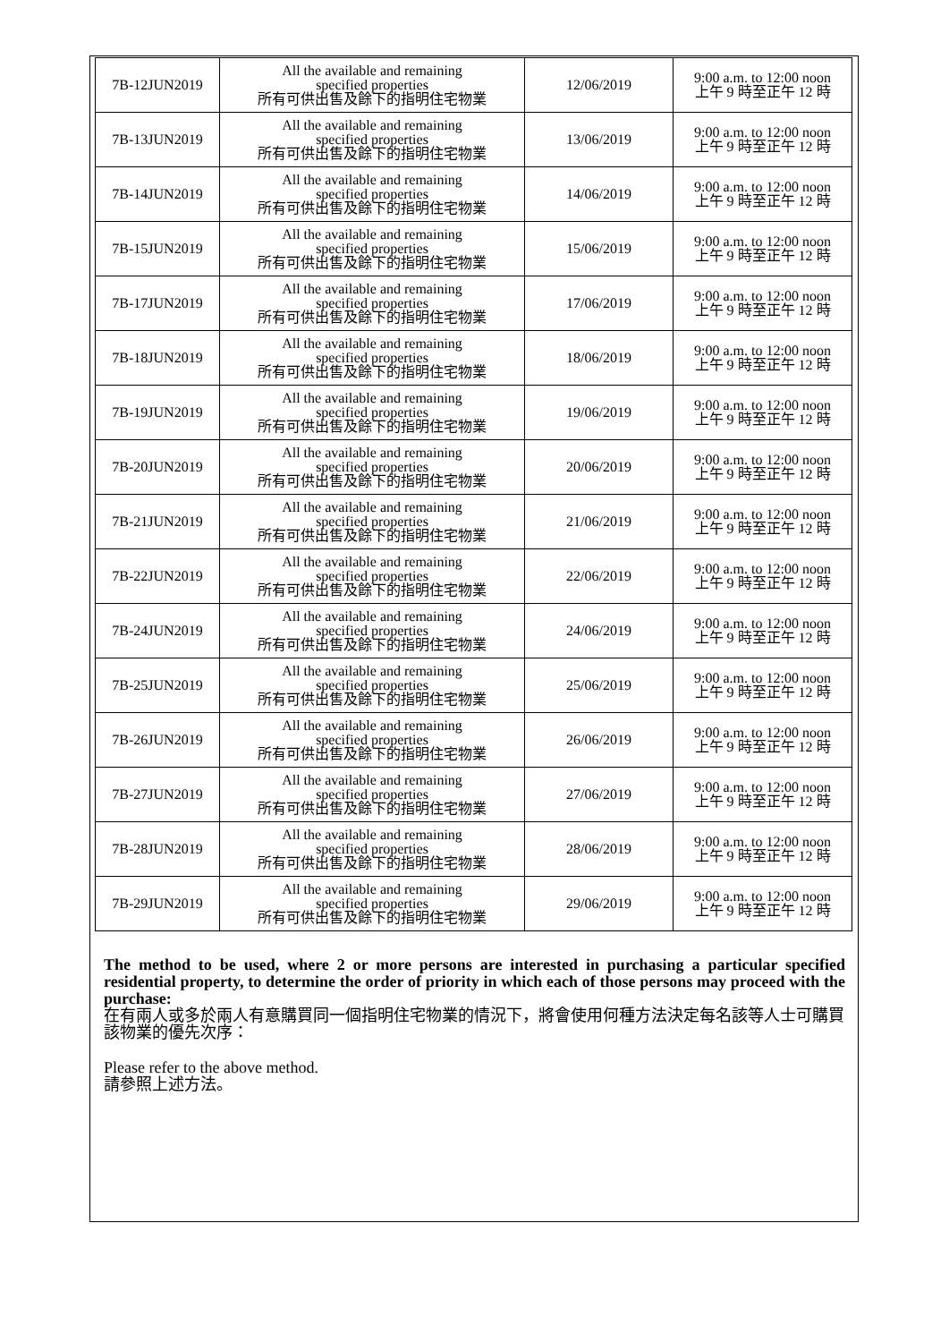| 7B-12JUN2019 | All the available and remaining specified properties 所有可供出售及餘下的指明住宅物業 | 12/06/2019 | 9:00 a.m. to 12:00 noon 上午 9 時至正午 12 時 |
| 7B-13JUN2019 | All the available and remaining specified properties 所有可供出售及餘下的指明住宅物業 | 13/06/2019 | 9:00 a.m. to 12:00 noon 上午 9 時至正午 12 時 |
| 7B-14JUN2019 | All the available and remaining specified properties 所有可供出售及餘下的指明住宅物業 | 14/06/2019 | 9:00 a.m. to 12:00 noon 上午 9 時至正午 12 時 |
| 7B-15JUN2019 | All the available and remaining specified properties 所有可供出售及餘下的指明住宅物業 | 15/06/2019 | 9:00 a.m. to 12:00 noon 上午 9 時至正午 12 時 |
| 7B-17JUN2019 | All the available and remaining specified properties 所有可供出售及餘下的指明住宅物業 | 17/06/2019 | 9:00 a.m. to 12:00 noon 上午 9 時至正午 12 時 |
| 7B-18JUN2019 | All the available and remaining specified properties 所有可供出售及餘下的指明住宅物業 | 18/06/2019 | 9:00 a.m. to 12:00 noon 上午 9 時至正午 12 時 |
| 7B-19JUN2019 | All the available and remaining specified properties 所有可供出售及餘下的指明住宅物業 | 19/06/2019 | 9:00 a.m. to 12:00 noon 上午 9 時至正午 12 時 |
| 7B-20JUN2019 | All the available and remaining specified properties 所有可供出售及餘下的指明住宅物業 | 20/06/2019 | 9:00 a.m. to 12:00 noon 上午 9 時至正午 12 時 |
| 7B-21JUN2019 | All the available and remaining specified properties 所有可供出售及餘下的指明住宅物業 | 21/06/2019 | 9:00 a.m. to 12:00 noon 上午 9 時至正午 12 時 |
| 7B-22JUN2019 | All the available and remaining specified properties 所有可供出售及餘下的指明住宅物業 | 22/06/2019 | 9:00 a.m. to 12:00 noon 上午 9 時至正午 12 時 |
| 7B-24JUN2019 | All the available and remaining specified properties 所有可供出售及餘下的指明住宅物業 | 24/06/2019 | 9:00 a.m. to 12:00 noon 上午 9 時至正午 12 時 |
| 7B-25JUN2019 | All the available and remaining specified properties 所有可供出售及餘下的指明住宅物業 | 25/06/2019 | 9:00 a.m. to 12:00 noon 上午 9 時至正午 12 時 |
| 7B-26JUN2019 | All the available and remaining specified properties 所有可供出售及餘下的指明住宅物業 | 26/06/2019 | 9:00 a.m. to 12:00 noon 上午 9 時至正午 12 時 |
| 7B-27JUN2019 | All the available and remaining specified properties 所有可供出售及餘下的指明住宅物業 | 27/06/2019 | 9:00 a.m. to 12:00 noon 上午 9 時至正午 12 時 |
| 7B-28JUN2019 | All the available and remaining specified properties 所有可供出售及餘下的指明住宅物業 | 28/06/2019 | 9:00 a.m. to 12:00 noon 上午 9 時至正午 12 時 |
| 7B-29JUN2019 | All the available and remaining specified properties 所有可供出售及餘下的指明住宅物業 | 29/06/2019 | 9:00 a.m. to 12:00 noon 上午 9 時至正午 12 時 |
The method to be used, where 2 or more persons are interested in purchasing a particular specified residential property, to determine the order of priority in which each of those persons may proceed with the purchase:
在有兩人或多於兩人有意購買同一個指明住宅物業的情況下，將會使用何種方法決定每名該等人士可購買該物業的優先次序：
Please refer to the above method.
請參照上述方法。